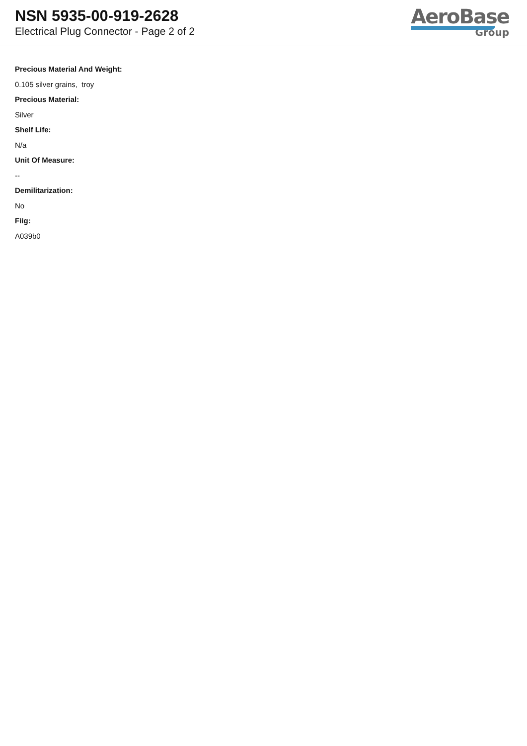NSN 5935-00-919-2628
Electrical Plug Connector - Page 2 of 2
AeroBase
Group
Precious Material And Weight:
0.105 silver grains, troy
Precious Material:
Silver
Shelf Life:
N/a
Unit Of Measure:
--
Demilitarization:
No
Fiig:
A039b0